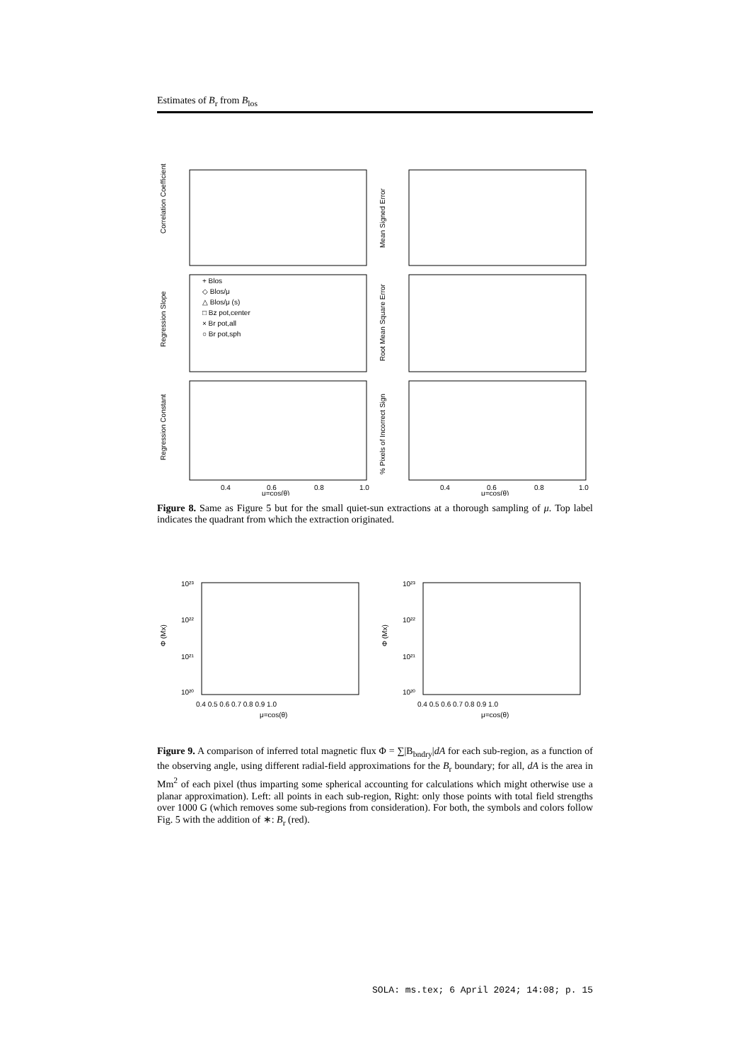Estimates of B<sub>r</sub> from B<sub>los</sub>
Correlation Coefficient
Regression Slope
Regression Constant
Mean Signed Error
Root Mean Square Error
% Pixels of Incorrect Sign
+ Blos
◇ Blos/μ
△ Blos/μ (s)
□ Bz pot,center
× Br pot,all
○ Br pot,sph
0.4
0.6
0.8
1.0
μ=cos(θ)
0.4
0.6
0.8
1.0
μ=cos(θ)
Figure 8. Same as Figure 5 but for the small quiet-sun extractions at a thorough sampling of μ. Top label indicates the quadrant from which the extraction originated.
Φ (Mx)
Φ (Mx)
10²³
10²²
10²¹
10²⁰
10²³
10²²
10²¹
10²⁰
0.4 0.5 0.6 0.7 0.8 0.9 1.0
μ=cos(θ)
0.4 0.5 0.6 0.7 0.8 0.9 1.0
μ=cos(θ)
Figure 9. A comparison of inferred total magnetic flux Φ = ∑|B<sub>bndry</sub>|dA for each sub-region, as a function of the observing angle, using different radial-field approximations for the B<sub>r</sub> boundary; for all, dA is the area in Mm<sup>2</sup> of each pixel (thus imparting some spherical accounting for calculations which might otherwise use a planar approximation). Left: all points in each sub-region, Right: only those points with total field strengths over 1000 G (which removes some sub-regions from consideration). For both, the symbols and colors follow Fig. 5 with the addition of ∗: B<sub>r</sub> (red).
SOLA: ms.tex; 6 April 2024; 14:08; p. 15